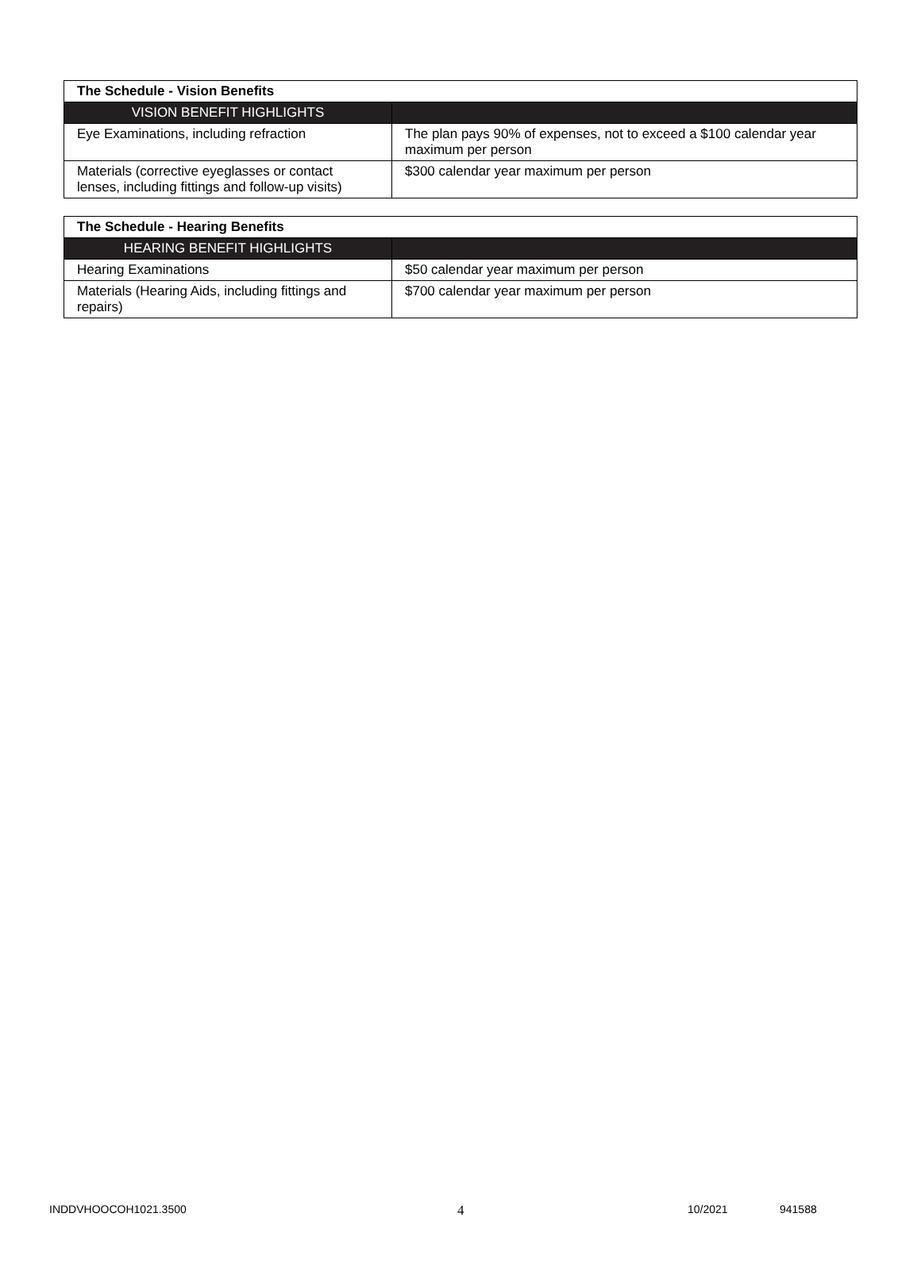| The Schedule - Vision Benefits | |
| --- | --- |
| VISION BENEFIT HIGHLIGHTS | |
| Eye Examinations, including refraction | The plan pays 90% of expenses, not to exceed a $100 calendar year maximum per person |
| Materials (corrective eyeglasses or contact lenses, including fittings and follow-up visits) | $300 calendar year maximum per person |
| The Schedule - Hearing Benefits | |
| --- | --- |
| HEARING BENEFIT HIGHLIGHTS | |
| Hearing Examinations | $50 calendar year maximum per person |
| Materials (Hearing Aids, including fittings and repairs) | $700 calendar year maximum per person |
INDDVHOOCOH1021.3500 4 10/2021 941588